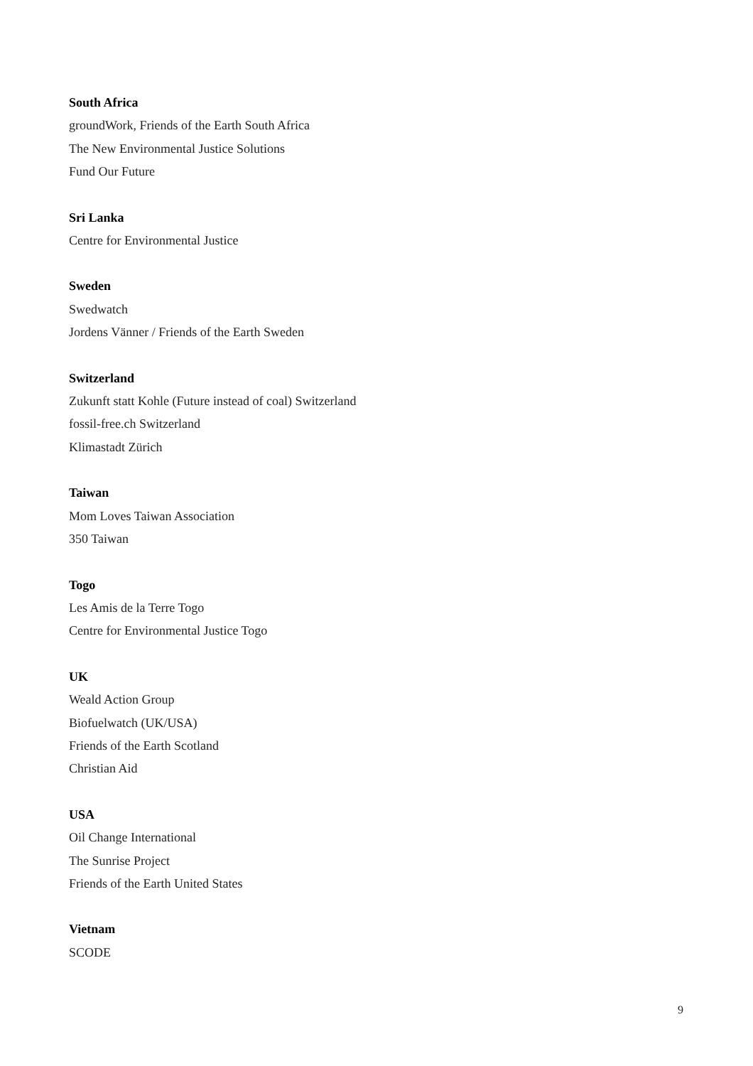South Africa
groundWork, Friends of the Earth South Africa
The New Environmental Justice Solutions
Fund Our Future
Sri Lanka
Centre for Environmental Justice
Sweden
Swedwatch
Jordens Vänner / Friends of the Earth Sweden
Switzerland
Zukunft statt Kohle (Future instead of coal) Switzerland
fossil-free.ch Switzerland
Klimastadt Zürich
Taiwan
Mom Loves Taiwan Association
350 Taiwan
Togo
Les Amis de la Terre Togo
Centre for Environmental Justice Togo
UK
Weald Action Group
Biofuelwatch (UK/USA)
Friends of the Earth Scotland
Christian Aid
USA
Oil Change International
The Sunrise Project
Friends of the Earth United States
Vietnam
SCODE
9